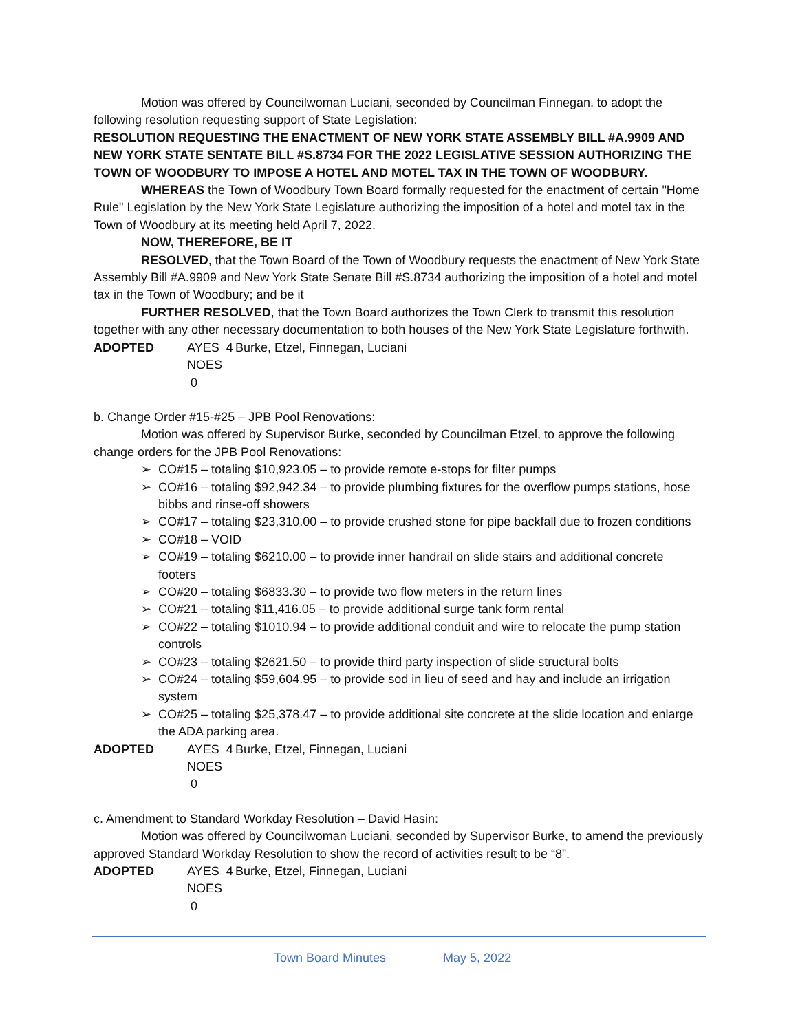Motion was offered by Councilwoman Luciani, seconded by Councilman Finnegan, to adopt the following resolution requesting support of State Legislation:
RESOLUTION REQUESTING THE ENACTMENT OF NEW YORK STATE ASSEMBLY BILL #A.9909 AND NEW YORK STATE SENTATE BILL #S.8734 FOR THE 2022 LEGISLATIVE SESSION AUTHORIZING THE TOWN OF WOODBURY TO IMPOSE A HOTEL AND MOTEL TAX IN THE TOWN OF WOODBURY.
WHEREAS the Town of Woodbury Town Board formally requested for the enactment of certain "Home Rule" Legislation by the New York State Legislature authorizing the imposition of a hotel and motel tax in the Town of Woodbury at its meeting held April 7, 2022.
NOW, THEREFORE, BE IT
RESOLVED, that the Town Board of the Town of Woodbury requests the enactment of New York State Assembly Bill #A.9909 and New York State Senate Bill #S.8734 authorizing the imposition of a hotel and motel tax in the Town of Woodbury; and be it
FURTHER RESOLVED, that the Town Board authorizes the Town Clerk to transmit this resolution together with any other necessary documentation to both houses of the New York State Legislature forthwith.
ADOPTED AYES 4 Burke, Etzel, Finnegan, Luciani NOES 0
b. Change Order #15-#25 – JPB Pool Renovations:
Motion was offered by Supervisor Burke, seconded by Councilman Etzel, to approve the following change orders for the JPB Pool Renovations:
➢ CO#15 – totaling $10,923.05 – to provide remote e-stops for filter pumps
➢ CO#16 – totaling $92,942.34 – to provide plumbing fixtures for the overflow pumps stations, hose bibbs and rinse-off showers
➢ CO#17 – totaling $23,310.00 – to provide crushed stone for pipe backfall due to frozen conditions
➢ CO#18 – VOID
➢ CO#19 – totaling $6210.00 – to provide inner handrail on slide stairs and additional concrete footers
➢ CO#20 – totaling $6833.30 – to provide two flow meters in the return lines
➢ CO#21 – totaling $11,416.05 – to provide additional surge tank form rental
➢ CO#22 – totaling $1010.94 – to provide additional conduit and wire to relocate the pump station controls
➢ CO#23 – totaling $2621.50 – to provide third party inspection of slide structural bolts
➢ CO#24 – totaling $59,604.95 – to provide sod in lieu of seed and hay and include an irrigation system
➢ CO#25 – totaling $25,378.47 – to provide additional site concrete at the slide location and enlarge the ADA parking area.
ADOPTED AYES 4 Burke, Etzel, Finnegan, Luciani NOES 0
c. Amendment to Standard Workday Resolution – David Hasin:
Motion was offered by Councilwoman Luciani, seconded by Supervisor Burke, to amend the previously approved Standard Workday Resolution to show the record of activities result to be “8”.
ADOPTED AYES 4 Burke, Etzel, Finnegan, Luciani NOES 0
Town Board Minutes May 5, 2022